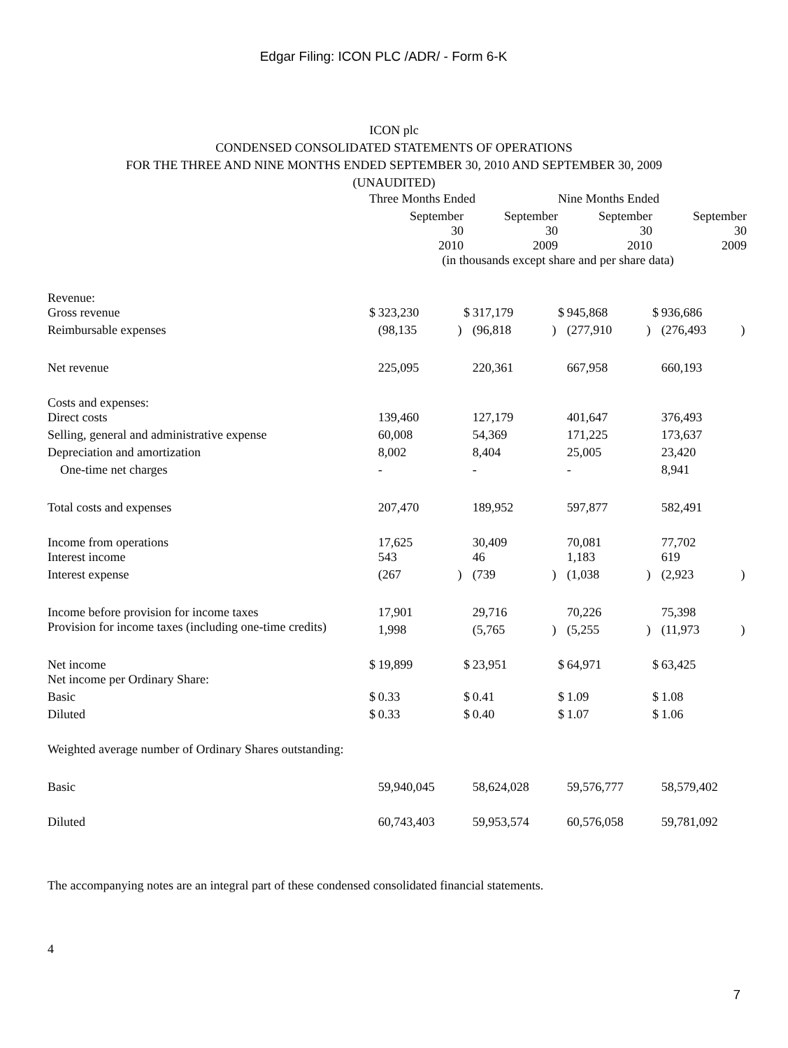Edgar Filing: ICON PLC /ADR/ - Form 6-K
ICON plc
CONDENSED CONSOLIDATED STATEMENTS OF OPERATIONS
FOR THE THREE AND NINE MONTHS ENDED SEPTEMBER 30, 2010 AND SEPTEMBER 30, 2009
(UNAUDITED)
| | Three Months Ended | | | | | | Nine Months Ended | | | | | |
| --- | --- | --- | --- | --- | --- | --- | --- | --- | --- | --- | --- | --- |
| | September 30 2010 | | | September 30 2009 | | | September 30 2010 | | | September 30 2009 | | |
| | (in thousands except share and per share data) | | | | | | | | | | | |
| Revenue: | | | | | | | | | | | | |
| Gross revenue | $ | 323,230 | | $ | 317,179 | | $ | 945,868 | | $ | 936,686 | |
| Reimbursable expenses | | (98,135 | ) | | (96,818 | ) | | (277,910 | ) | | (276,493 | ) |
| Net revenue | | 225,095 | | | 220,361 | | | 667,958 | | | 660,193 | |
| Costs and expenses: | | | | | | | | | | | | |
| Direct costs | | 139,460 | | | 127,179 | | | 401,647 | | | 376,493 | |
| Selling, general and administrative expense | | 60,008 | | | 54,369 | | | 171,225 | | | 173,637 | |
| Depreciation and amortization | | 8,002 | | | 8,404 | | | 25,005 | | | 23,420 | |
| One-time net charges | | - | | | - | | | - | | | 8,941 | |
| Total costs and expenses | | 207,470 | | | 189,952 | | | 597,877 | | | 582,491 | |
| Income from operations | | 17,625 | | | 30,409 | | | 70,081 | | | 77,702 | |
| Interest income | | 543 | | | 46 | | | 1,183 | | | 619 | |
| Interest expense | | (267 | ) | | (739 | ) | | (1,038 | ) | | (2,923 | ) |
| Income before provision for income taxes | | 17,901 | | | 29,716 | | | 70,226 | | | 75,398 | |
| Provision for income taxes (including one-time credits) | | 1,998 | | | (5,765 | ) | | (5,255 | ) | | (11,973 | ) |
| Net income | $ | 19,899 | | $ | 23,951 | | $ | 64,971 | | $ | 63,425 | |
| Net income per Ordinary Share: | | | | | | | | | | | | |
| Basic | $ | 0.33 | | $ | 0.41 | | $ | 1.09 | | $ | 1.08 | |
| Diluted | $ | 0.33 | | $ | 0.40 | | $ | 1.07 | | $ | 1.06 | |
| Weighted average number of Ordinary Shares outstanding: | | | | | | | | | | | | |
| Basic | | 59,940,045 | | | 58,624,028 | | | 59,576,777 | | | 58,579,402 | |
| Diluted | | 60,743,403 | | | 59,953,574 | | | 60,576,058 | | | 59,781,092 | |
The accompanying notes are an integral part of these condensed consolidated financial statements.
4
7